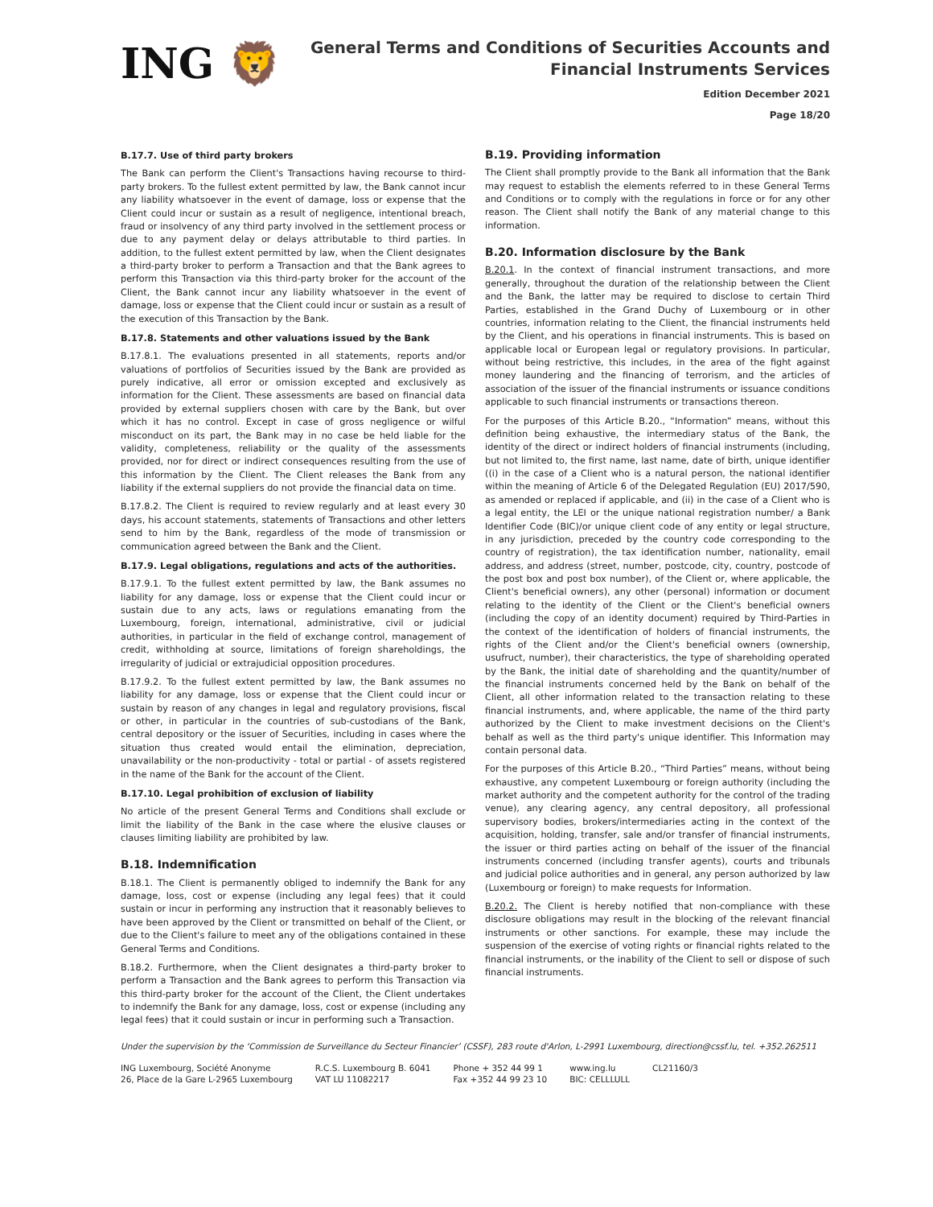ING 🦁
General Terms and Conditions of Securities Accounts and
Financial Instruments Services
Edition December 2021
Page 18/20
B.17.7. Use of third party brokers
The Bank can perform the Client's Transactions having recourse to third-party brokers. To the fullest extent permitted by law, the Bank cannot incur any liability whatsoever in the event of damage, loss or expense that the Client could incur or sustain as a result of negligence, intentional breach, fraud or insolvency of any third party involved in the settlement process or due to any payment delay or delays attributable to third parties. In addition, to the fullest extent permitted by law, when the Client designates a third-party broker to perform a Transaction and that the Bank agrees to perform this Transaction via this third-party broker for the account of the Client, the Bank cannot incur any liability whatsoever in the event of damage, loss or expense that the Client could incur or sustain as a result of the execution of this Transaction by the Bank.
B.17.8. Statements and other valuations issued by the Bank
B.17.8.1. The evaluations presented in all statements, reports and/or valuations of portfolios of Securities issued by the Bank are provided as purely indicative, all error or omission excepted and exclusively as information for the Client. These assessments are based on financial data provided by external suppliers chosen with care by the Bank, but over which it has no control. Except in case of gross negligence or wilful misconduct on its part, the Bank may in no case be held liable for the validity, completeness, reliability or the quality of the assessments provided, nor for direct or indirect consequences resulting from the use of this information by the Client. The Client releases the Bank from any liability if the external suppliers do not provide the financial data on time.
B.17.8.2. The Client is required to review regularly and at least every 30 days, his account statements, statements of Transactions and other letters send to him by the Bank, regardless of the mode of transmission or communication agreed between the Bank and the Client.
B.17.9. Legal obligations, regulations and acts of the authorities.
B.17.9.1. To the fullest extent permitted by law, the Bank assumes no liability for any damage, loss or expense that the Client could incur or sustain due to any acts, laws or regulations emanating from the Luxembourg, foreign, international, administrative, civil or judicial authorities, in particular in the field of exchange control, management of credit, withholding at source, limitations of foreign shareholdings, the irregularity of judicial or extrajudicial opposition procedures.
B.17.9.2. To the fullest extent permitted by law, the Bank assumes no liability for any damage, loss or expense that the Client could incur or sustain by reason of any changes in legal and regulatory provisions, fiscal or other, in particular in the countries of sub-custodians of the Bank, central depository or the issuer of Securities, including in cases where the situation thus created would entail the elimination, depreciation, unavailability or the non-productivity - total or partial - of assets registered in the name of the Bank for the account of the Client.
B.17.10. Legal prohibition of exclusion of liability
No article of the present General Terms and Conditions shall exclude or limit the liability of the Bank in the case where the elusive clauses or clauses limiting liability are prohibited by law.
B.18. Indemnification
B.18.1. The Client is permanently obliged to indemnify the Bank for any damage, loss, cost or expense (including any legal fees) that it could sustain or incur in performing any instruction that it reasonably believes to have been approved by the Client or transmitted on behalf of the Client, or due to the Client's failure to meet any of the obligations contained in these General Terms and Conditions.
B.18.2. Furthermore, when the Client designates a third-party broker to perform a Transaction and the Bank agrees to perform this Transaction via this third-party broker for the account of the Client, the Client undertakes to indemnify the Bank for any damage, loss, cost or expense (including any legal fees) that it could sustain or incur in performing such a Transaction.
B.19. Providing information
The Client shall promptly provide to the Bank all information that the Bank may request to establish the elements referred to in these General Terms and Conditions or to comply with the regulations in force or for any other reason. The Client shall notify the Bank of any material change to this information.
B.20. Information disclosure by the Bank
B.20.1. In the context of financial instrument transactions, and more generally, throughout the duration of the relationship between the Client and the Bank, the latter may be required to disclose to certain Third Parties, established in the Grand Duchy of Luxembourg or in other countries, information relating to the Client, the financial instruments held by the Client, and his operations in financial instruments. This is based on applicable local or European legal or regulatory provisions. In particular, without being restrictive, this includes, in the area of the fight against money laundering and the financing of terrorism, and the articles of association of the issuer of the financial instruments or issuance conditions applicable to such financial instruments or transactions thereon.
For the purposes of this Article B.20., “Information” means, without this definition being exhaustive, the intermediary status of the Bank, the identity of the direct or indirect holders of financial instruments (including, but not limited to, the first name, last name, date of birth, unique identifier ((i) in the case of a Client who is a natural person, the national identifier within the meaning of Article 6 of the Delegated Regulation (EU) 2017/590, as amended or replaced if applicable, and (ii) in the case of a Client who is a legal entity, the LEI or the unique national registration number/ a Bank Identifier Code (BIC)/or unique client code of any entity or legal structure, in any jurisdiction, preceded by the country code corresponding to the country of registration), the tax identification number, nationality, email address, and address (street, number, postcode, city, country, postcode of the post box and post box number), of the Client or, where applicable, the Client's beneficial owners), any other (personal) information or document relating to the identity of the Client or the Client's beneficial owners (including the copy of an identity document) required by Third-Parties in the context of the identification of holders of financial instruments, the rights of the Client and/or the Client's beneficial owners (ownership, usufruct, number), their characteristics, the type of shareholding operated by the Bank, the initial date of shareholding and the quantity/number of the financial instruments concerned held by the Bank on behalf of the Client, all other information related to the transaction relating to these financial instruments, and, where applicable, the name of the third party authorized by the Client to make investment decisions on the Client's behalf as well as the third party's unique identifier. This Information may contain personal data.
For the purposes of this Article B.20., “Third Parties” means, without being exhaustive, any competent Luxembourg or foreign authority (including the market authority and the competent authority for the control of the trading venue), any clearing agency, any central depository, all professional supervisory bodies, brokers/intermediaries acting in the context of the acquisition, holding, transfer, sale and/or transfer of financial instruments, the issuer or third parties acting on behalf of the issuer of the financial instruments concerned (including transfer agents), courts and tribunals and judicial police authorities and in general, any person authorized by law (Luxembourg or foreign) to make requests for Information.
B.20.2. The Client is hereby notified that non-compliance with these disclosure obligations may result in the blocking of the relevant financial instruments or other sanctions. For example, these may include the suspension of the exercise of voting rights or financial rights related to the financial instruments, or the inability of the Client to sell or dispose of such financial instruments.
Under the supervision by the ‘Commission de Surveillance du Secteur Financier’ (CSSF), 283 route d'Arlon, L-2991 Luxembourg, direction@cssf.lu, tel. +352.262511
ING Luxembourg, Société Anonyme
26, Place de la Gare L-2965 Luxembourg
R.C.S. Luxembourg B. 6041
VAT LU 11082217
Phone + 352 44 99 1
Fax +352 44 99 23 10
www.ing.lu
BIC: CELLLULL
CL21160/3